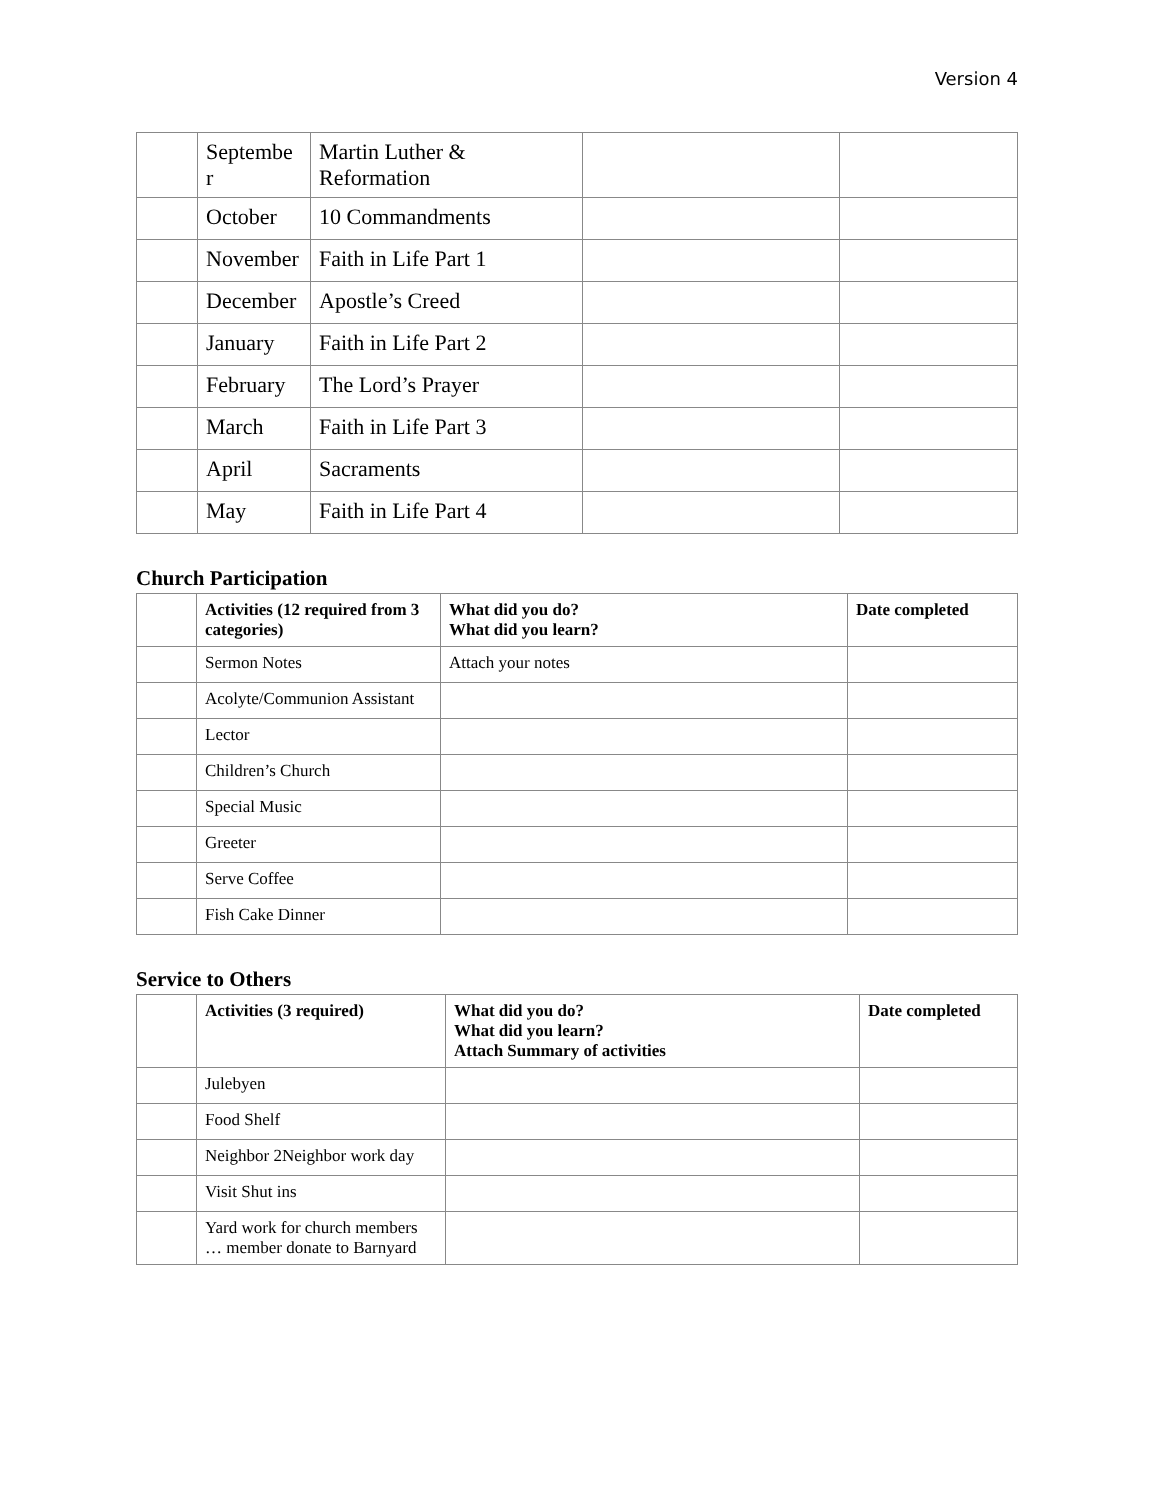Version 4
| | Septembe r | Martin Luther & Reformation | | |
| | October | 10 Commandments | | |
| | November | Faith in Life Part 1 | | |
| | December | Apostle’s Creed | | |
| | January | Faith in Life Part 2 | | |
| | February | The Lord’s Prayer | | |
| | March | Faith in Life Part 3 | | |
| | April | Sacraments | | |
| | May | Faith in Life Part 4 | | |
Church Participation
| | Activities (12 required from 3 categories) | What did you do? What did you learn? | Date completed |
| --- | --- | --- | --- |
| | Sermon Notes | Attach your notes | |
| | Acolyte/Communion Assistant | | |
| | Lector | | |
| | Children’s Church | | |
| | Special Music | | |
| | Greeter | | |
| | Serve Coffee | | |
| | Fish Cake Dinner | | |
Service to Others
| | Activities (3 required) | What did you do? What did you learn? Attach Summary of activities | Date completed |
| --- | --- | --- | --- |
| | Julebyen | | |
| | Food Shelf | | |
| | Neighbor 2Neighbor work day | | |
| | Visit Shut ins | | |
| | Yard work for church members … member donate to Barnyard | | |